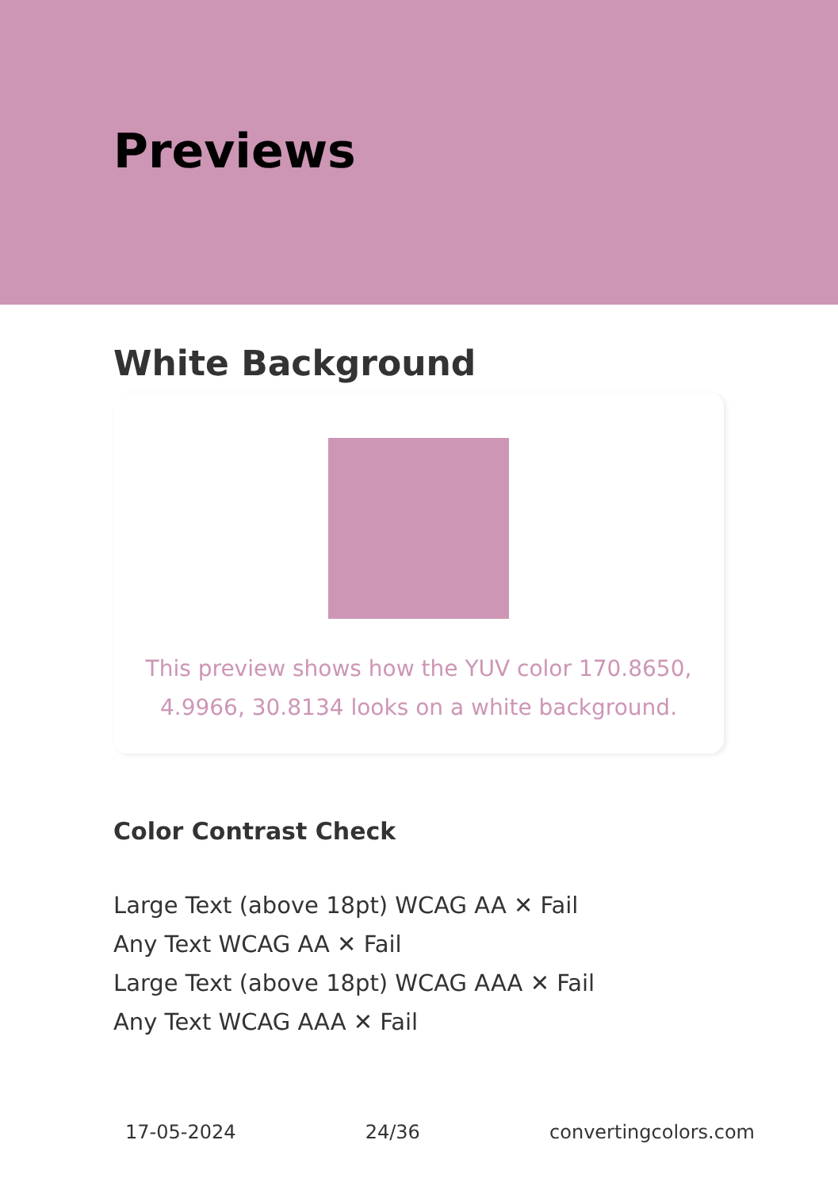Previews
White Background
This preview shows how the YUV color 170.8650, 4.9966, 30.8134 looks on a white background.
Color Contrast Check
Large Text (above 18pt) WCAG AA ✕ Fail
Any Text WCAG AA ✕ Fail
Large Text (above 18pt) WCAG AAA ✕ Fail
Any Text WCAG AAA ✕ Fail
17-05-2024 24/36 convertingcolors.com